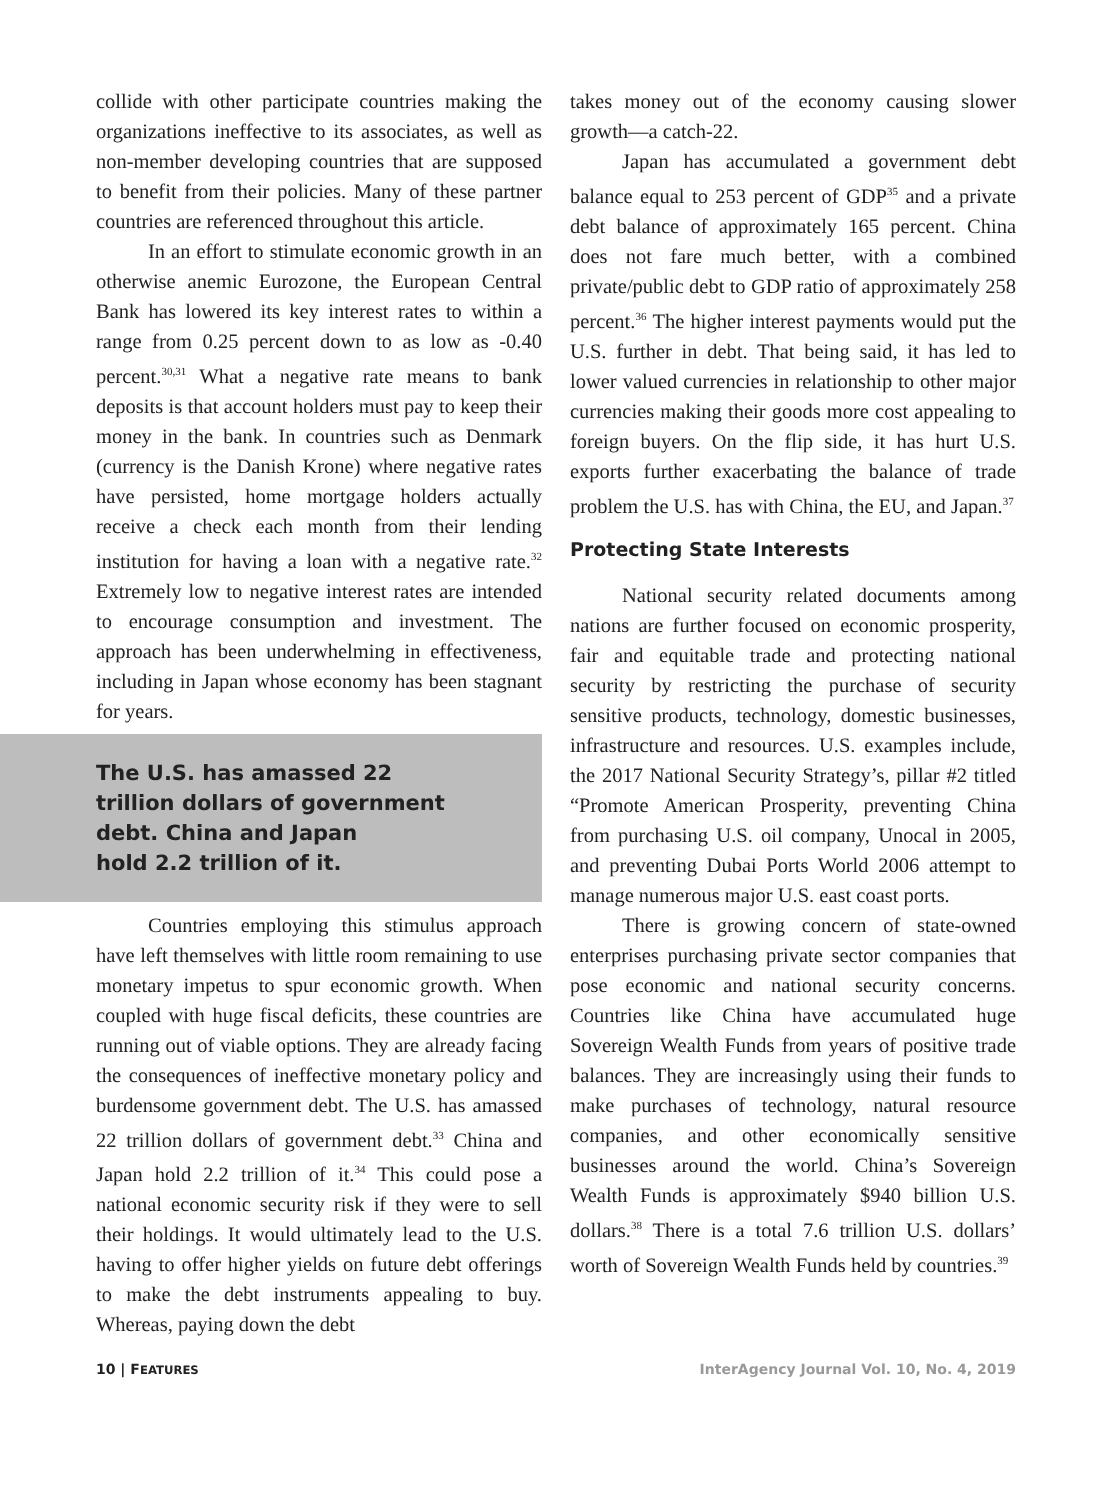collide with other participate countries making the organizations ineffective to its associates, as well as non-member developing countries that are supposed to benefit from their policies. Many of these partner countries are referenced throughout this article.
In an effort to stimulate economic growth in an otherwise anemic Eurozone, the European Central Bank has lowered its key interest rates to within a range from 0.25 percent down to as low as -0.40 percent.<sup>30,31</sup> What a negative rate means to bank deposits is that account holders must pay to keep their money in the bank. In countries such as Denmark (currency is the Danish Krone) where negative rates have persisted, home mortgage holders actually receive a check each month from their lending institution for having a loan with a negative rate.<sup>32</sup> Extremely low to negative interest rates are intended to encourage consumption and investment. The approach has been underwhelming in effectiveness, including in Japan whose economy has been stagnant for years.
The U.S. has amassed 22
trillion dollars of government
debt. China and Japan
hold 2.2 trillion of it.
Countries employing this stimulus approach have left themselves with little room remaining to use monetary impetus to spur economic growth. When coupled with huge fiscal deficits, these countries are running out of viable options. They are already facing the consequences of ineffective monetary policy and burdensome government debt. The U.S. has amassed 22 trillion dollars of government debt.<sup>33</sup> China and Japan hold 2.2 trillion of it.<sup>34</sup> This could pose a national economic security risk if they were to sell their holdings. It would ultimately lead to the U.S. having to offer higher yields on future debt offerings to make the debt instruments appealing to buy. Whereas, paying down the debt
takes money out of the economy causing slower growth—a catch-22.
Japan has accumulated a government debt balance equal to 253 percent of GDP<sup>35</sup> and a private debt balance of approximately 165 percent. China does not fare much better, with a combined private/public debt to GDP ratio of approximately 258 percent.<sup>36</sup> The higher interest payments would put the U.S. further in debt. That being said, it has led to lower valued currencies in relationship to other major currencies making their goods more cost appealing to foreign buyers. On the flip side, it has hurt U.S. exports further exacerbating the balance of trade problem the U.S. has with China, the EU, and Japan.<sup>37</sup>
Protecting State Interests
National security related documents among nations are further focused on economic prosperity, fair and equitable trade and protecting national security by restricting the purchase of security sensitive products, technology, domestic businesses, infrastructure and resources. U.S. examples include, the 2017 National Security Strategy’s, pillar #2 titled “Promote American Prosperity, preventing China from purchasing U.S. oil company, Unocal in 2005, and preventing Dubai Ports World 2006 attempt to manage numerous major U.S. east coast ports.
There is growing concern of state-owned enterprises purchasing private sector companies that pose economic and national security concerns. Countries like China have accumulated huge Sovereign Wealth Funds from years of positive trade balances. They are increasingly using their funds to make purchases of technology, natural resource companies, and other economically sensitive businesses around the world. China’s Sovereign Wealth Funds is approximately $940 billion U.S. dollars.<sup>38</sup> There is a total 7.6 trillion U.S. dollars’ worth of Sovereign Wealth Funds held by countries.<sup>39</sup>
10 | FEATURES InterAgency Journal Vol. 10, No. 4, 2019